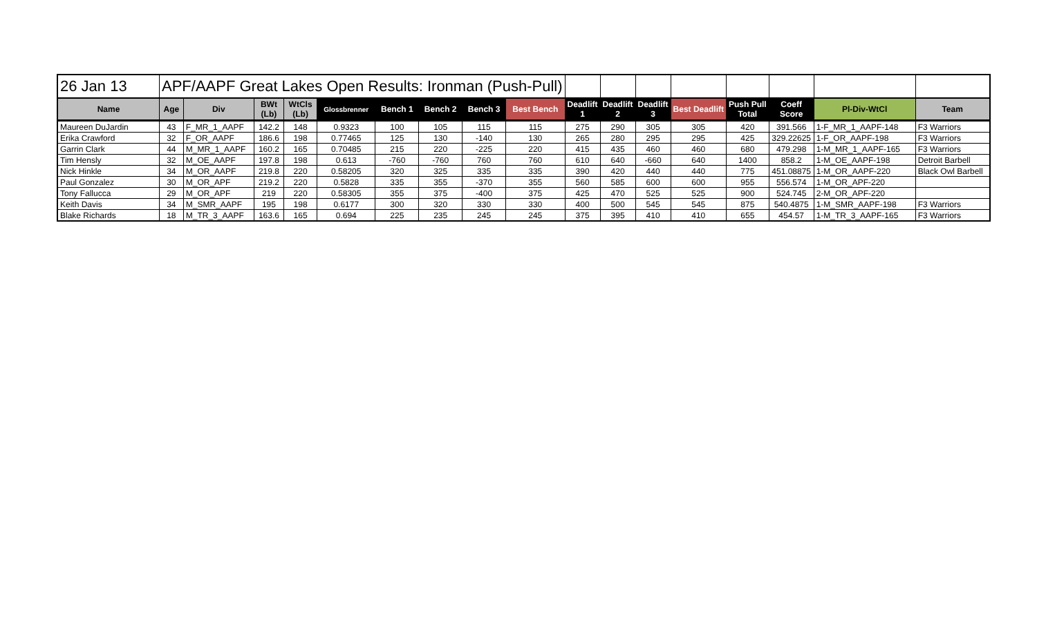| 26 Jan 13 | APF/AAPF Great Lakes Open Results: Ironman (Push-Pull) | | | | | | | | | | | | | | | | |
| Name | Age | Div | BWt (Lb) | WtCls (Lb) | Glossbrenner | Bench 1 | Bench 2 | Bench 3 | Best Bench | Deadlift 1 | Deadlift 2 | Deadlift 3 | Best Deadlift | Push Pull Total | Coeff Score | Pl-Div-WtCl | Team |
| Maureen DuJardin | 43 | F_MR_1_AAPF | 142.2 | 148 | 0.9323 | 100 | 105 | 115 | 115 | 275 | 290 | 305 | 305 | 420 | 391.566 | 1-F_MR_1_AAPF-148 | F3 Warriors |
| Erika Crawford | 32 | F_OR_AAPF | 186.6 | 198 | 0.77465 | 125 | 130 | -140 | 130 | 265 | 280 | 295 | 295 | 425 | 329.22625 | 1-F_OR_AAPF-198 | F3 Warriors |
| Garrin Clark | 44 | M_MR_1_AAPF | 160.2 | 165 | 0.70485 | 215 | 220 | -225 | 220 | 415 | 435 | 460 | 460 | 680 | 479.298 | 1-M_MR_1_AAPF-165 | F3 Warriors |
| Tim Hensly | 32 | M_OE_AAPF | 197.8 | 198 | 0.613 | -760 | -760 | 760 | 760 | 610 | 640 | -660 | 640 | 1400 | 858.2 | 1-M_OE_AAPF-198 | Detroit Barbell |
| Nick Hinkle | 34 | M_OR_AAPF | 219.8 | 220 | 0.58205 | 320 | 325 | 335 | 335 | 390 | 420 | 440 | 440 | 775 | 451.08875 | 1-M_OR_AAPF-220 | Black Owl Barbell |
| Paul Gonzalez | 30 | M_OR_APF | 219.2 | 220 | 0.5828 | 335 | 355 | -370 | 355 | 560 | 585 | 600 | 600 | 955 | 556.574 | 1-M_OR_APF-220 | |
| Tony Fallucca | 29 | M_OR_APF | 219 | 220 | 0.58305 | 355 | 375 | -400 | 375 | 425 | 470 | 525 | 525 | 900 | 524.745 | 2-M_OR_APF-220 | |
| Keith Davis | 34 | M_SMR_AAPF | 195 | 198 | 0.6177 | 300 | 320 | 330 | 330 | 400 | 500 | 545 | 545 | 875 | 540.4875 | 1-M_SMR_AAPF-198 | F3 Warriors |
| Blake Richards | 18 | M_TR_3_AAPF | 163.6 | 165 | 0.694 | 225 | 235 | 245 | 245 | 375 | 395 | 410 | 410 | 655 | 454.57 | 1-M_TR_3_AAPF-165 | F3 Warriors |